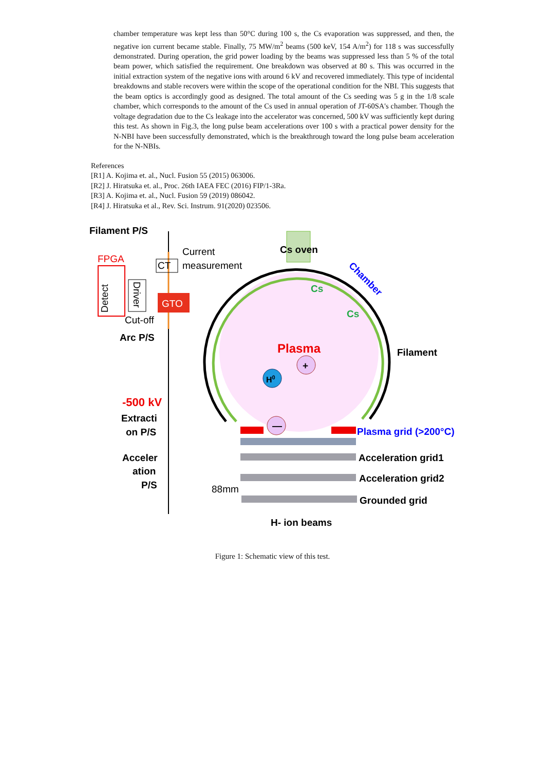chamber temperature was kept less than 50°C during 100 s, the Cs evaporation was suppressed, and then, the negative ion current became stable. Finally, 75 MW/m<sup>2</sup> beams (500 keV, 154 A/m<sup>2</sup>) for 118 s was successfully demonstrated. During operation, the grid power loading by the beams was suppressed less than 5 % of the total beam power, which satisfied the requirement. One breakdown was observed at 80 s. This was occurred in the initial extraction system of the negative ions with around 6 kV and recovered immediately. This type of incidental breakdowns and stable recovers were within the scope of the operational condition for the NBI. This suggests that the beam optics is accordingly good as designed. The total amount of the Cs seeding was 5 g in the 1/8 scale chamber, which corresponds to the amount of the Cs used in annual operation of JT-60SA's chamber. Though the voltage degradation due to the Cs leakage into the accelerator was concerned, 500 kV was sufficiently kept during this test. As shown in Fig.3, the long pulse beam accelerations over 100 s with a practical power density for the N-NBI have been successfully demonstrated, which is the breakthrough toward the long pulse beam acceleration for the N-NBIs.
References
[R1] A. Kojima et. al., Nucl. Fusion 55 (2015) 063006.
[R2] J. Hiratsuka et. al., Proc. 26th IAEA FEC (2016) FIP/1-3Ra.
[R3] A. Kojima et. al., Nucl. Fusion 59 (2019) 086042.
[R4] J. Hiratsuka et al., Rev. Sci. Instrum. 91(2020) 023506.
Filament P/S
Current
measurement
FPGA
CT
Detect
Driver
GTO
Cut-off
Arc P/S
Cs oven
Cs
Cs
Chamber
Plasma
+
H0
—
Filament
-500 kV
Extracti
on P/S
Plasma grid (>200°C)
Acceler
ation
P/S
Acceleration grid1
Acceleration grid2
88mm
Grounded grid
H- ion beams
Figure 1: Schematic view of this test.